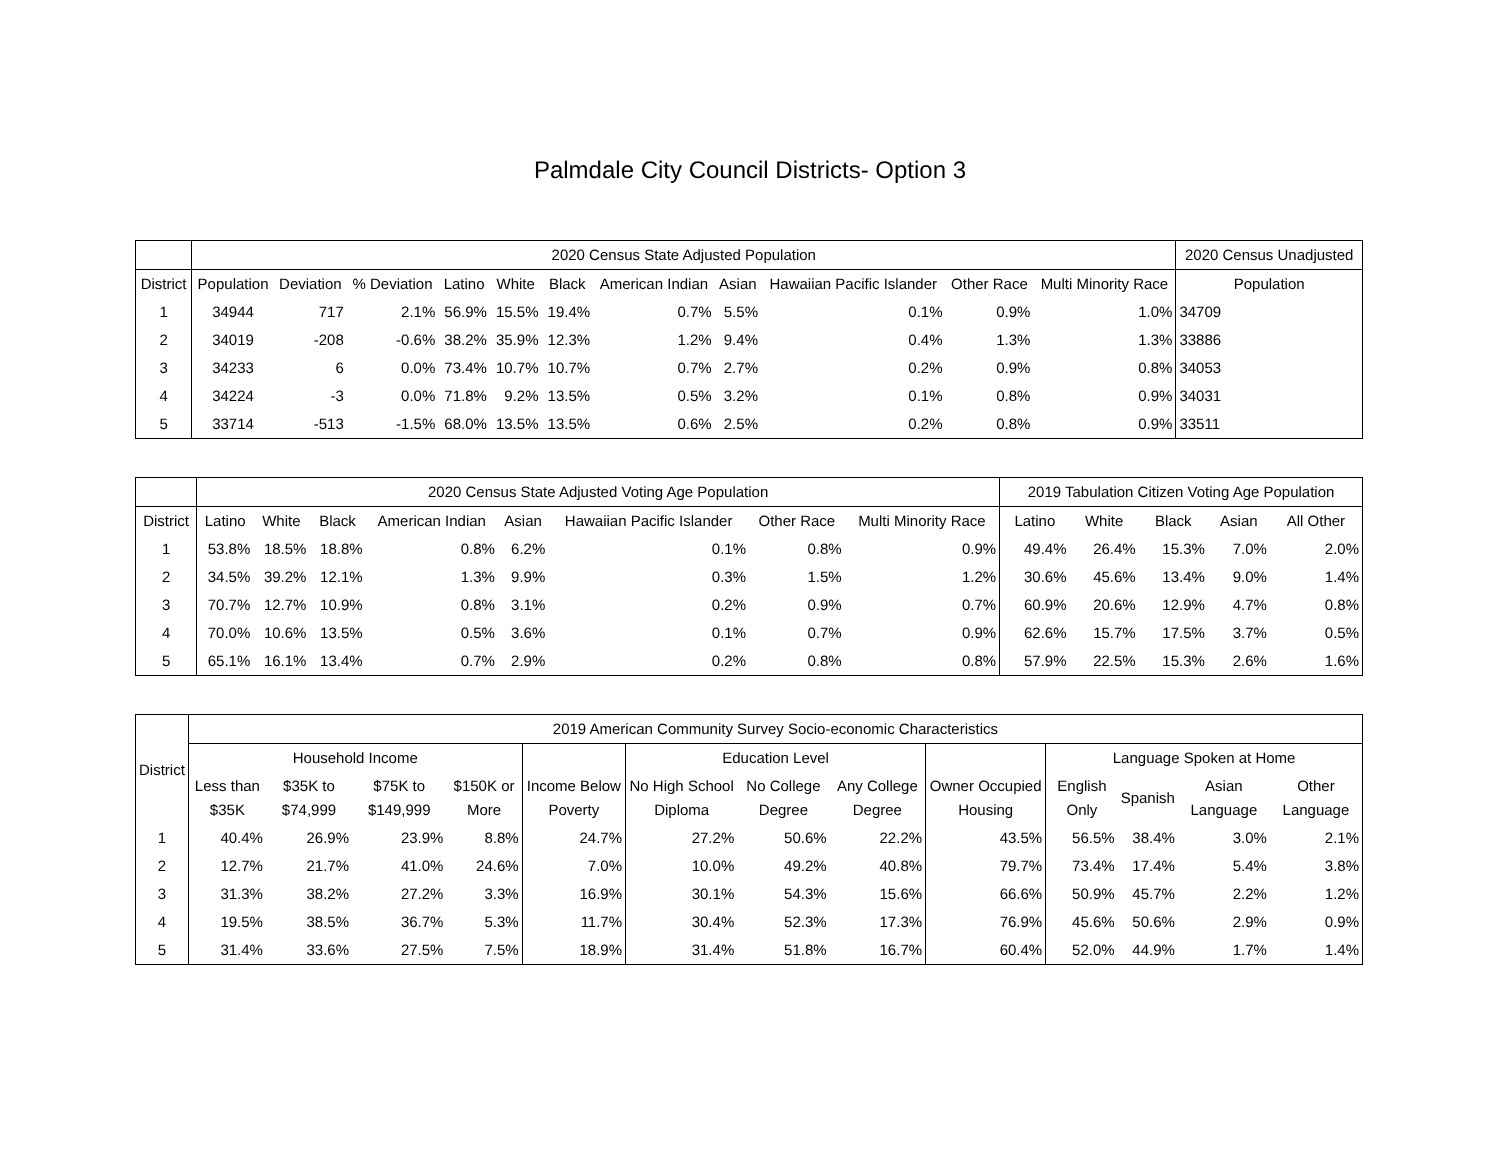Palmdale City Council Districts- Option 3
| | 2020 Census State Adjusted Population | | | | | | | | | | | 2020 Census Unadjusted |
| --- | --- | --- | --- | --- | --- | --- | --- | --- | --- | --- | --- | --- |
| District | Population | Deviation | % Deviation | Latino | White | Black | American Indian | Asian | Hawaiian Pacific Islander | Other Race | Multi Minority Race | Population |
| 1 | 34944 | 717 | 2.1% | 56.9% | 15.5% | 19.4% | 0.7% | 5.5% | 0.1% | 0.9% | 1.0% | 34709 |
| 2 | 34019 | -208 | -0.6% | 38.2% | 35.9% | 12.3% | 1.2% | 9.4% | 0.4% | 1.3% | 1.3% | 33886 |
| 3 | 34233 | 6 | 0.0% | 73.4% | 10.7% | 10.7% | 0.7% | 2.7% | 0.2% | 0.9% | 0.8% | 34053 |
| 4 | 34224 | -3 | 0.0% | 71.8% | 9.2% | 13.5% | 0.5% | 3.2% | 0.1% | 0.8% | 0.9% | 34031 |
| 5 | 33714 | -513 | -1.5% | 68.0% | 13.5% | 13.5% | 0.6% | 2.5% | 0.2% | 0.8% | 0.9% | 33511 |
| | 2020 Census State Adjusted Voting Age Population | | | | | | | | 2019 Tabulation Citizen Voting Age Population | | | | |
| --- | --- | --- | --- | --- | --- | --- | --- | --- | --- | --- | --- | --- | --- |
| District | Latino | White | Black | American Indian | Asian | Hawaiian Pacific Islander | Other Race | Multi Minority Race | Latino | White | Black | Asian | All Other |
| 1 | 53.8% | 18.5% | 18.8% | 0.8% | 6.2% | 0.1% | 0.8% | 0.9% | 49.4% | 26.4% | 15.3% | 7.0% | 2.0% |
| 2 | 34.5% | 39.2% | 12.1% | 1.3% | 9.9% | 0.3% | 1.5% | 1.2% | 30.6% | 45.6% | 13.4% | 9.0% | 1.4% |
| 3 | 70.7% | 12.7% | 10.9% | 0.8% | 3.1% | 0.2% | 0.9% | 0.7% | 60.9% | 20.6% | 12.9% | 4.7% | 0.8% |
| 4 | 70.0% | 10.6% | 13.5% | 0.5% | 3.6% | 0.1% | 0.7% | 0.9% | 62.6% | 15.7% | 17.5% | 3.7% | 0.5% |
| 5 | 65.1% | 16.1% | 13.4% | 0.7% | 2.9% | 0.2% | 0.8% | 0.8% | 57.9% | 22.5% | 15.3% | 2.6% | 1.6% |
| District | 2019 American Community Survey Socio-economic Characteristics | | | | | | | | | | | | |
| --- | --- | --- | --- | --- | --- | --- | --- | --- | --- | --- | --- | --- | --- |
| | Household Income | | | | | Education Level | | | | Language Spoken at Home | | | |
| | Less than $35K | $35K to $74,999 | $75K to $149,999 | $150K or More | Income Below Poverty | No High School Diploma | No College Degree | Any College Degree | Owner Occupied Housing | English Only | Spanish | Asian Language | Other Language |
| 1 | 40.4% | 26.9% | 23.9% | 8.8% | 24.7% | 27.2% | 50.6% | 22.2% | 43.5% | 56.5% | 38.4% | 3.0% | 2.1% |
| 2 | 12.7% | 21.7% | 41.0% | 24.6% | 7.0% | 10.0% | 49.2% | 40.8% | 79.7% | 73.4% | 17.4% | 5.4% | 3.8% |
| 3 | 31.3% | 38.2% | 27.2% | 3.3% | 16.9% | 30.1% | 54.3% | 15.6% | 66.6% | 50.9% | 45.7% | 2.2% | 1.2% |
| 4 | 19.5% | 38.5% | 36.7% | 5.3% | 11.7% | 30.4% | 52.3% | 17.3% | 76.9% | 45.6% | 50.6% | 2.9% | 0.9% |
| 5 | 31.4% | 33.6% | 27.5% | 7.5% | 18.9% | 31.4% | 51.8% | 16.7% | 60.4% | 52.0% | 44.9% | 1.7% | 1.4% |